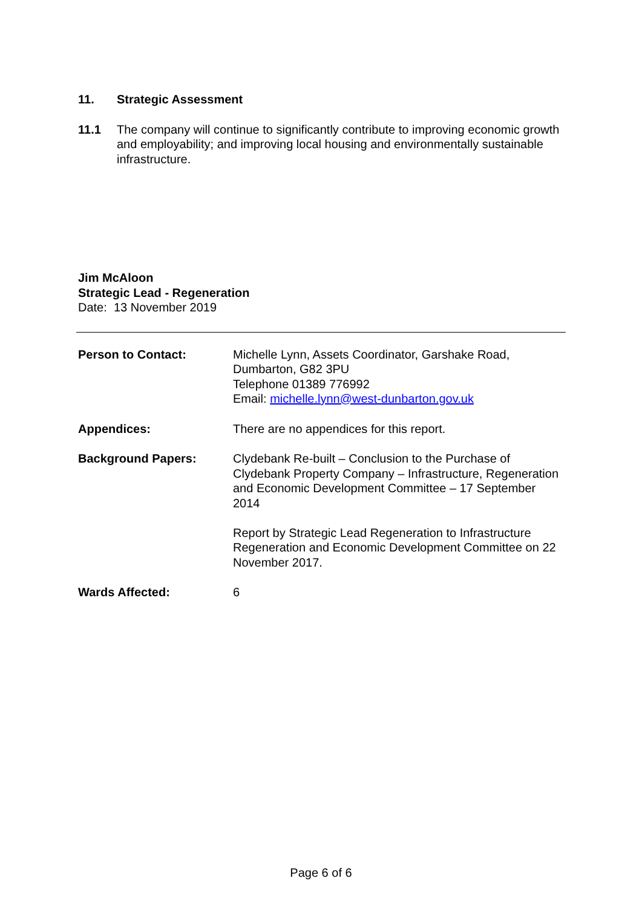11. Strategic Assessment
11.1 The company will continue to significantly contribute to improving economic growth and employability; and improving local housing and environmentally sustainable infrastructure.
Jim McAloon
Strategic Lead - Regeneration
Date: 13 November 2019
| Person to Contact: | Michelle Lynn, Assets Coordinator, Garshake Road, Dumbarton, G82 3PU Telephone 01389 776992 Email: michelle.lynn@west-dunbarton.gov.uk |
| Appendices: | There are no appendices for this report. |
| Background Papers: | Clydebank Re-built – Conclusion to the Purchase of Clydebank Property Company – Infrastructure, Regeneration and Economic Development Committee – 17 September 2014 Report by Strategic Lead Regeneration to Infrastructure Regeneration and Economic Development Committee on 22 November 2017. |
| Wards Affected: | 6 |
Page 6 of 6